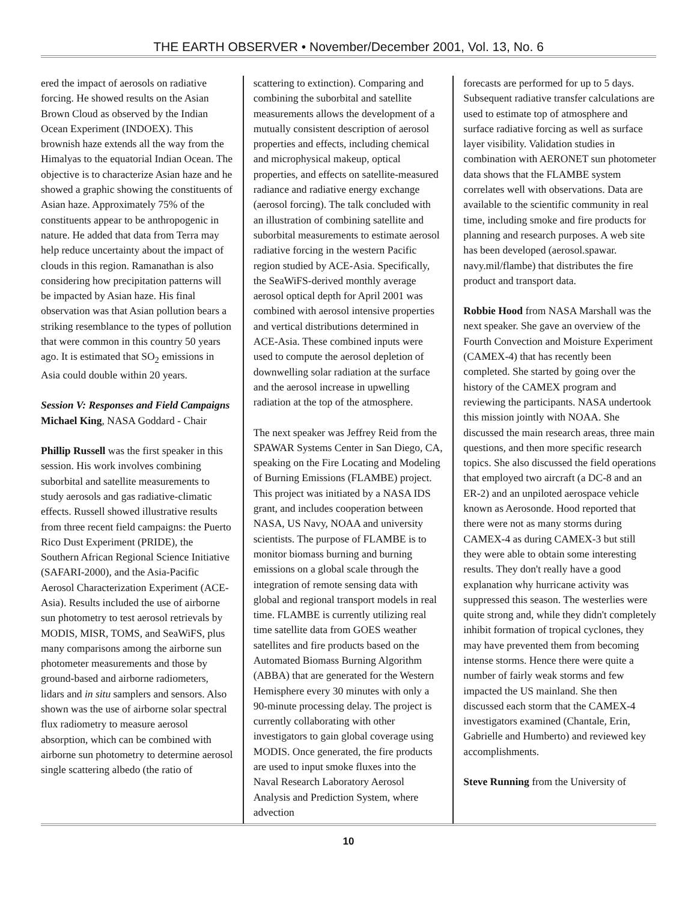THE EARTH OBSERVER • November/December 2001, Vol. 13, No. 6
ered the impact of aerosols on radiative forcing. He showed results on the Asian Brown Cloud as observed by the Indian Ocean Experiment (INDOEX). This brownish haze extends all the way from the Himalyas to the equatorial Indian Ocean. The objective is to characterize Asian haze and he showed a graphic showing the constituents of Asian haze. Approximately 75% of the constituents appear to be anthropogenic in nature. He added that data from Terra may help reduce uncertainty about the impact of clouds in this region. Ramanathan is also considering how precipitation patterns will be impacted by Asian haze. His final observation was that Asian pollution bears a striking resemblance to the types of pollution that were common in this country 50 years ago. It is estimated that SO<sub>2</sub> emissions in Asia could double within 20 years.
Session V: Responses and Field Campaigns
Michael King, NASA Goddard - Chair
Phillip Russell was the first speaker in this session. His work involves combining suborbital and satellite measurements to study aerosols and gas radiative-climatic effects. Russell showed illustrative results from three recent field campaigns: the Puerto Rico Dust Experiment (PRIDE), the Southern African Regional Science Initiative (SAFARI-2000), and the Asia-Pacific Aerosol Characterization Experiment (ACE-Asia). Results included the use of airborne sun photometry to test aerosol retrievals by MODIS, MISR, TOMS, and SeaWiFS, plus many comparisons among the airborne sun photometer measurements and those by ground-based and airborne radiometers, lidars and in situ samplers and sensors. Also shown was the use of airborne solar spectral flux radiometry to measure aerosol absorption, which can be combined with airborne sun photometry to determine aerosol single scattering albedo (the ratio of
scattering to extinction). Comparing and combining the suborbital and satellite measurements allows the development of a mutually consistent description of aerosol properties and effects, including chemical and microphysical makeup, optical properties, and effects on satellite-measured radiance and radiative energy exchange (aerosol forcing). The talk concluded with an illustration of combining satellite and suborbital measurements to estimate aerosol radiative forcing in the western Pacific region studied by ACE-Asia. Specifically, the SeaWiFS-derived monthly average aerosol optical depth for April 2001 was combined with aerosol intensive properties and vertical distributions determined in ACE-Asia. These combined inputs were used to compute the aerosol depletion of downwelling solar radiation at the surface and the aerosol increase in upwelling radiation at the top of the atmosphere.
The next speaker was Jeffrey Reid from the SPAWAR Systems Center in San Diego, CA, speaking on the Fire Locating and Modeling of Burning Emissions (FLAMBE) project. This project was initiated by a NASA IDS grant, and includes cooperation between NASA, US Navy, NOAA and university scientists. The purpose of FLAMBE is to monitor biomass burning and burning emissions on a global scale through the integration of remote sensing data with global and regional transport models in real time. FLAMBE is currently utilizing real time satellite data from GOES weather satellites and fire products based on the Automated Biomass Burning Algorithm (ABBA) that are generated for the Western Hemisphere every 30 minutes with only a 90-minute processing delay. The project is currently collaborating with other investigators to gain global coverage using MODIS. Once generated, the fire products are used to input smoke fluxes into the Naval Research Laboratory Aerosol Analysis and Prediction System, where advection
forecasts are performed for up to 5 days. Subsequent radiative transfer calculations are used to estimate top of atmosphere and surface radiative forcing as well as surface layer visibility. Validation studies in combination with AERONET sun photometer data shows that the FLAMBE system correlates well with observations. Data are available to the scientific community in real time, including smoke and fire products for planning and research purposes. A web site has been developed (aerosol.spawar. navy.mil/flambe) that distributes the fire product and transport data.
Robbie Hood from NASA Marshall was the next speaker. She gave an overview of the Fourth Convection and Moisture Experiment (CAMEX-4) that has recently been completed. She started by going over the history of the CAMEX program and reviewing the participants. NASA undertook this mission jointly with NOAA. She discussed the main research areas, three main questions, and then more specific research topics. She also discussed the field operations that employed two aircraft (a DC-8 and an ER-2) and an unpiloted aerospace vehicle known as Aerosonde. Hood reported that there were not as many storms during CAMEX-4 as during CAMEX-3 but still they were able to obtain some interesting results. They don't really have a good explanation why hurricane activity was suppressed this season. The westerlies were quite strong and, while they didn't completely inhibit formation of tropical cyclones, they may have prevented them from becoming intense storms. Hence there were quite a number of fairly weak storms and few impacted the US mainland. She then discussed each storm that the CAMEX-4 investigators examined (Chantale, Erin, Gabrielle and Humberto) and reviewed key accomplishments.
Steve Running from the University of
10